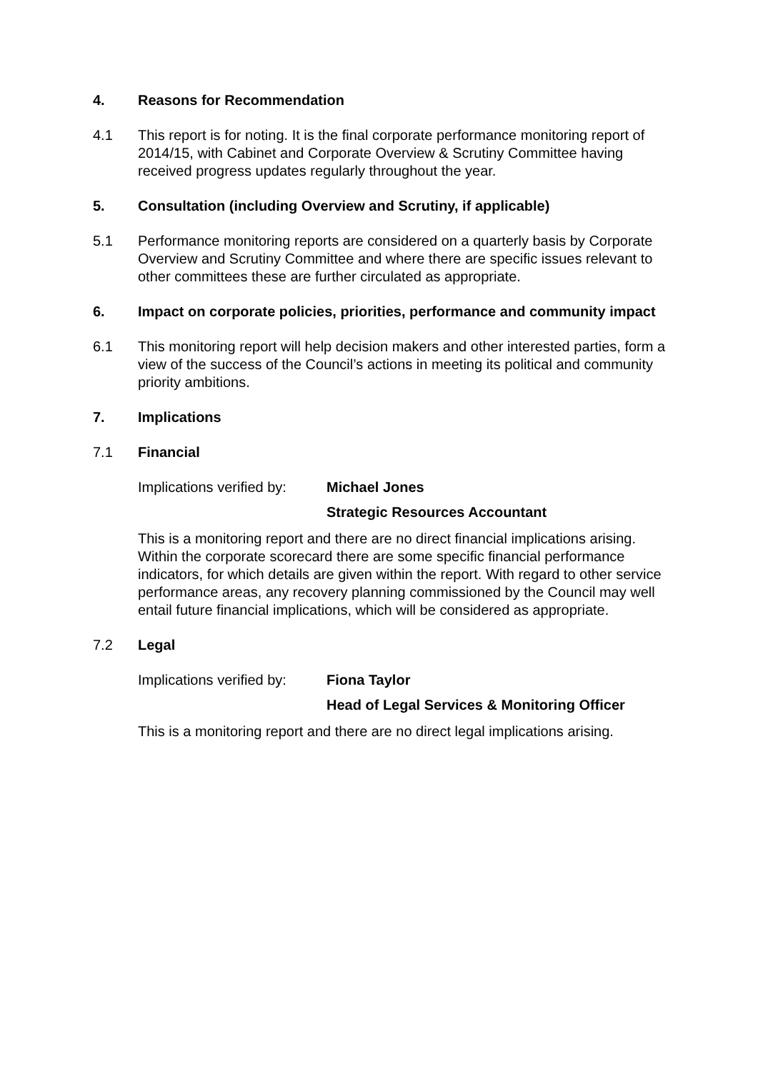4. Reasons for Recommendation
4.1 This report is for noting. It is the final corporate performance monitoring report of 2014/15, with Cabinet and Corporate Overview & Scrutiny Committee having received progress updates regularly throughout the year.
5. Consultation (including Overview and Scrutiny, if applicable)
5.1 Performance monitoring reports are considered on a quarterly basis by Corporate Overview and Scrutiny Committee and where there are specific issues relevant to other committees these are further circulated as appropriate.
6. Impact on corporate policies, priorities, performance and community impact
6.1 This monitoring report will help decision makers and other interested parties, form a view of the success of the Council’s actions in meeting its political and community priority ambitions.
7. Implications
7.1 Financial
Implications verified by: Michael Jones
Strategic Resources Accountant
This is a monitoring report and there are no direct financial implications arising. Within the corporate scorecard there are some specific financial performance indicators, for which details are given within the report. With regard to other service performance areas, any recovery planning commissioned by the Council may well entail future financial implications, which will be considered as appropriate.
7.2 Legal
Implications verified by: Fiona Taylor
Head of Legal Services & Monitoring Officer
This is a monitoring report and there are no direct legal implications arising.